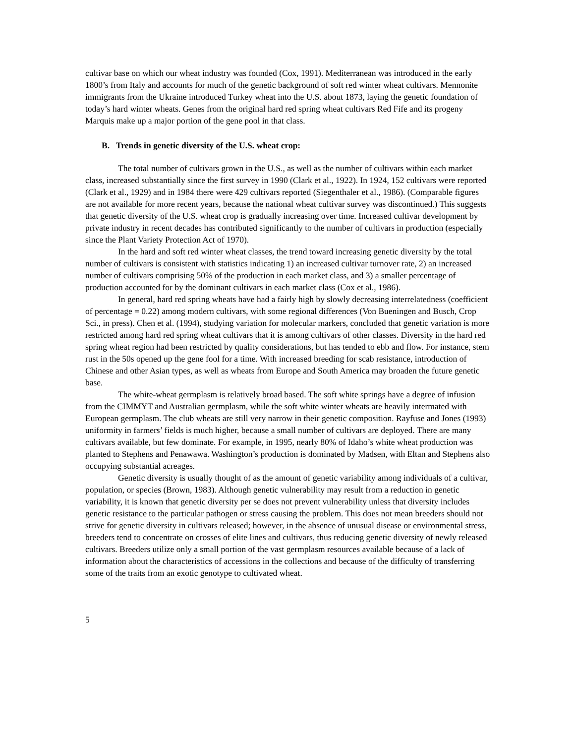cultivar base on which our wheat industry was founded (Cox, 1991). Mediterranean was introduced in the early 1800’s from Italy and accounts for much of the genetic background of soft red winter wheat cultivars. Mennonite immigrants from the Ukraine introduced Turkey wheat into the U.S. about 1873, laying the genetic foundation of today’s hard winter wheats. Genes from the original hard red spring wheat cultivars Red Fife and its progeny Marquis make up a major portion of the gene pool in that class.
B. Trends in genetic diversity of the U.S. wheat crop:
The total number of cultivars grown in the U.S., as well as the number of cultivars within each market class, increased substantially since the first survey in 1990 (Clark et al., 1922). In 1924, 152 cultivars were reported (Clark et al., 1929) and in 1984 there were 429 cultivars reported (Siegenthaler et al., 1986). (Comparable figures are not available for more recent years, because the national wheat cultivar survey was discontinued.) This suggests that genetic diversity of the U.S. wheat crop is gradually increasing over time. Increased cultivar development by private industry in recent decades has contributed significantly to the number of cultivars in production (especially since the Plant Variety Protection Act of 1970).
In the hard and soft red winter wheat classes, the trend toward increasing genetic diversity by the total number of cultivars is consistent with statistics indicating 1) an increased cultivar turnover rate, 2) an increased number of cultivars comprising 50% of the production in each market class, and 3) a smaller percentage of production accounted for by the dominant cultivars in each market class (Cox et al., 1986).
In general, hard red spring wheats have had a fairly high by slowly decreasing interrelatedness (coefficient of percentage = 0.22) among modern cultivars, with some regional differences (Von Bueningen and Busch, Crop Sci., in press). Chen et al. (1994), studying variation for molecular markers, concluded that genetic variation is more restricted among hard red spring wheat cultivars that it is among cultivars of other classes. Diversity in the hard red spring wheat region had been restricted by quality considerations, but has tended to ebb and flow. For instance, stem rust in the 50s opened up the gene fool for a time. With increased breeding for scab resistance, introduction of Chinese and other Asian types, as well as wheats from Europe and South America may broaden the future genetic base.
The white-wheat germplasm is relatively broad based. The soft white springs have a degree of infusion from the CIMMYT and Australian germplasm, while the soft white winter wheats are heavily intermated with European germplasm. The club wheats are still very narrow in their genetic composition. Rayfuse and Jones (1993) uniformity in farmers’ fields is much higher, because a small number of cultivars are deployed. There are many cultivars available, but few dominate. For example, in 1995, nearly 80% of Idaho’s white wheat production was planted to Stephens and Penawawa. Washington’s production is dominated by Madsen, with Eltan and Stephens also occupying substantial acreages.
Genetic diversity is usually thought of as the amount of genetic variability among individuals of a cultivar, population, or species (Brown, 1983). Although genetic vulnerability may result from a reduction in genetic variability, it is known that genetic diversity per se does not prevent vulnerability unless that diversity includes genetic resistance to the particular pathogen or stress causing the problem. This does not mean breeders should not strive for genetic diversity in cultivars released; however, in the absence of unusual disease or environmental stress, breeders tend to concentrate on crosses of elite lines and cultivars, thus reducing genetic diversity of newly released cultivars. Breeders utilize only a small portion of the vast germplasm resources available because of a lack of information about the characteristics of accessions in the collections and because of the difficulty of transferring some of the traits from an exotic genotype to cultivated wheat.
5